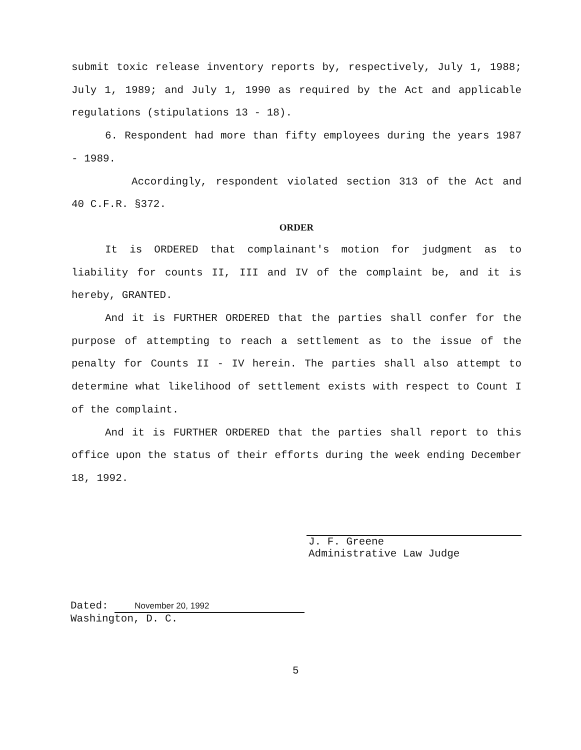submit toxic release inventory reports by, respectively, July 1, 1988; July 1, 1989; and July 1, 1990 as required by the Act and applicable regulations (stipulations 13 - 18).
6. Respondent had more than fifty employees during the years 1987 - 1989.
Accordingly, respondent violated section 313 of the Act and 40 C.F.R. §372.
ORDER
It is ORDERED that complainant's motion for judgment as to liability for counts II, III and IV of the complaint be, and it is hereby, GRANTED.
And it is FURTHER ORDERED that the parties shall confer for the purpose of attempting to reach a settlement as to the issue of the penalty for Counts II - IV herein. The parties shall also attempt to determine what likelihood of settlement exists with respect to Count I of the complaint.
And it is FURTHER ORDERED that the parties shall report to this office upon the status of their efforts during the week ending December 18, 1992.
J. F. Greene
Administrative Law Judge
Dated: November 20, 1992
Washington, D. C.
5